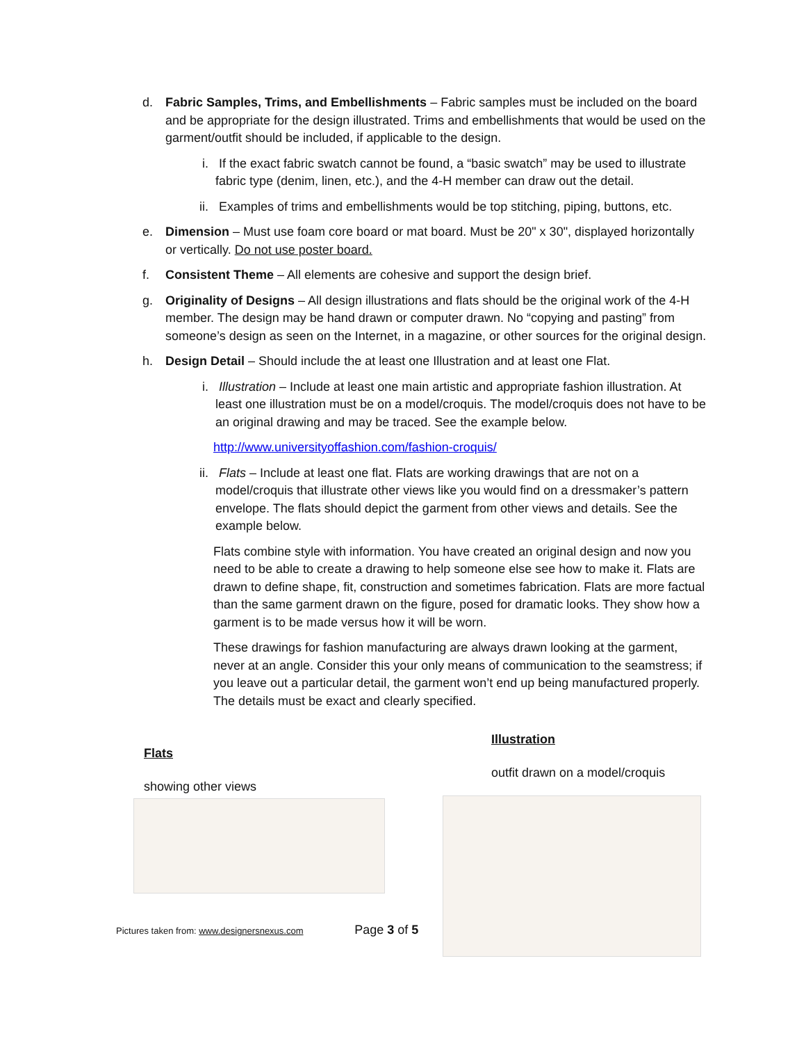d. Fabric Samples, Trims, and Embellishments – Fabric samples must be included on the board and be appropriate for the design illustrated. Trims and embellishments that would be used on the garment/outfit should be included, if applicable to the design.
i. If the exact fabric swatch cannot be found, a “basic swatch” may be used to illustrate fabric type (denim, linen, etc.), and the 4-H member can draw out the detail.
ii. Examples of trims and embellishments would be top stitching, piping, buttons, etc.
e. Dimension – Must use foam core board or mat board. Must be 20" x 30", displayed horizontally or vertically. Do not use poster board.
f. Consistent Theme – All elements are cohesive and support the design brief.
g. Originality of Designs – All design illustrations and flats should be the original work of the 4-H member. The design may be hand drawn or computer drawn. No “copying and pasting” from someone’s design as seen on the Internet, in a magazine, or other sources for the original design.
h. Design Detail – Should include the at least one Illustration and at least one Flat.
i. Illustration – Include at least one main artistic and appropriate fashion illustration. At least one illustration must be on a model/croquis. The model/croquis does not have to be an original drawing and may be traced. See the example below.
http://www.universityoffashion.com/fashion-croquis/
ii. Flats – Include at least one flat. Flats are working drawings that are not on a model/croquis that illustrate other views like you would find on a dressmaker’s pattern envelope. The flats should depict the garment from other views and details. See the example below.
Flats combine style with information. You have created an original design and now you need to be able to create a drawing to help someone else see how to make it. Flats are drawn to define shape, fit, construction and sometimes fabrication. Flats are more factual than the same garment drawn on the figure, posed for dramatic looks. They show how a garment is to be made versus how it will be worn.
These drawings for fashion manufacturing are always drawn looking at the garment, never at an angle. Consider this your only means of communication to the seamstress; if you leave out a particular detail, the garment won’t end up being manufactured properly. The details must be exact and clearly specified.
Flats
showing other views
Pictures taken from: www.designersnexus.com Page 3 of 5
Illustration
outfit drawn on a model/croquis